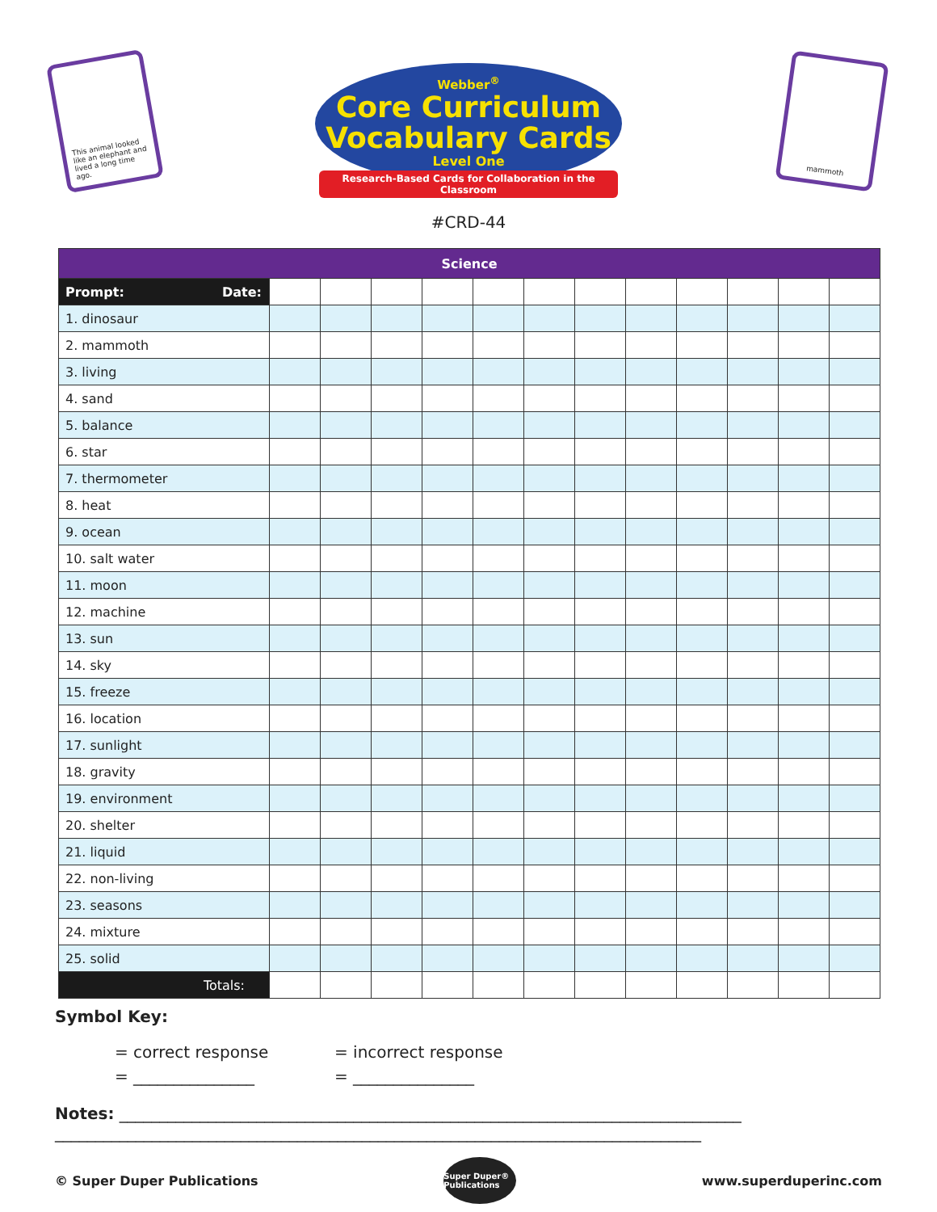This animal looked like an elephant and lived a long time ago.
Webber<sup>®</sup>
Core Curriculum
Vocabulary Cards
Level One
Research-Based Cards for Collaboration in the Classroom
mammoth
#CRD-44
| Science | | | | | | | | | | | | |
| --- | --- | --- | --- | --- | --- | --- | --- | --- | --- | --- | --- | --- |
| Prompt: Date: | | | | | | | | | | | | |
| 1. dinosaur | | | | | | | | | | | | |
| 2. mammoth | | | | | | | | | | | | |
| 3. living | | | | | | | | | | | | |
| 4. sand | | | | | | | | | | | | |
| 5. balance | | | | | | | | | | | | |
| 6. star | | | | | | | | | | | | |
| 7. thermometer | | | | | | | | | | | | |
| 8. heat | | | | | | | | | | | | |
| 9. ocean | | | | | | | | | | | | |
| 10. salt water | | | | | | | | | | | | |
| 11. moon | | | | | | | | | | | | |
| 12. machine | | | | | | | | | | | | |
| 13. sun | | | | | | | | | | | | |
| 14. sky | | | | | | | | | | | | |
| 15. freeze | | | | | | | | | | | | |
| 16. location | | | | | | | | | | | | |
| 17. sunlight | | | | | | | | | | | | |
| 18. gravity | | | | | | | | | | | | |
| 19. environment | | | | | | | | | | | | |
| 20. shelter | | | | | | | | | | | | |
| 21. liquid | | | | | | | | | | | | |
| 22. non-living | | | | | | | | | | | | |
| 23. seasons | | | | | | | | | | | | |
| 24. mixture | | | | | | | | | | | | |
| 25. solid | | | | | | | | | | | | |
| Totals: | / | / | / | / | / | / | / | / | / | / | / | / |
Symbol Key:
= correct response
= incorrect response
= _______________
= _______________
Notes: _____________________________________________________________________________
________________________________________________________________________________
© Super Duper Publications
Super Duper® Publications
www.superduperinc.com